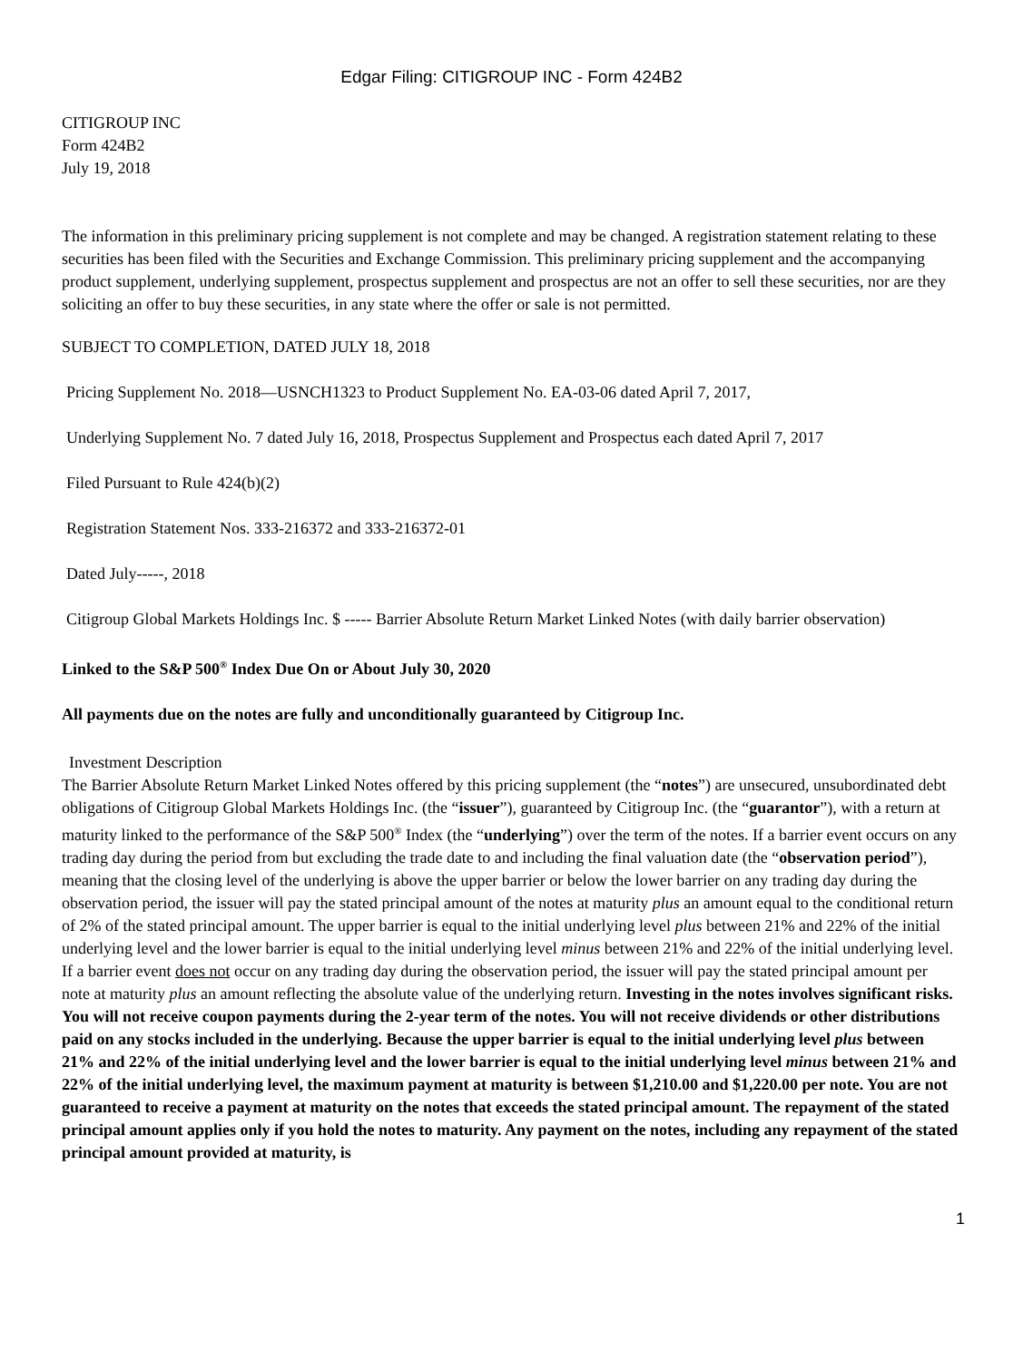Edgar Filing: CITIGROUP INC - Form 424B2
CITIGROUP INC
Form 424B2
July 19, 2018
The information in this preliminary pricing supplement is not complete and may be changed. A registration statement relating to these securities has been filed with the Securities and Exchange Commission. This preliminary pricing supplement and the accompanying product supplement, underlying supplement, prospectus supplement and prospectus are not an offer to sell these securities, nor are they soliciting an offer to buy these securities, in any state where the offer or sale is not permitted.
SUBJECT TO COMPLETION, DATED JULY 18, 2018
Pricing Supplement No. 2018—USNCH1323 to Product Supplement No. EA-03-06 dated April 7, 2017,
Underlying Supplement No. 7 dated July 16, 2018, Prospectus Supplement and Prospectus each dated April 7, 2017
Filed Pursuant to Rule 424(b)(2)
Registration Statement Nos. 333-216372 and 333-216372-01
Dated July-----, 2018
Citigroup Global Markets Holdings Inc. $ ----- Barrier Absolute Return Market Linked Notes (with daily barrier observation)
Linked to the S&P 500<sup>®</sup> Index Due On or About July 30, 2020
All payments due on the notes are fully and unconditionally guaranteed by Citigroup Inc.
Investment Description
The Barrier Absolute Return Market Linked Notes offered by this pricing supplement (the “notes”) are unsecured, unsubordinated debt obligations of Citigroup Global Markets Holdings Inc. (the “issuer”), guaranteed by Citigroup Inc. (the “guarantor”), with a return at maturity linked to the performance of the S&P 500<sup>®</sup> Index (the “underlying”) over the term of the notes. If a barrier event occurs on any trading day during the period from but excluding the trade date to and including the final valuation date (the “observation period”), meaning that the closing level of the underlying is above the upper barrier or below the lower barrier on any trading day during the observation period, the issuer will pay the stated principal amount of the notes at maturity plus an amount equal to the conditional return of 2% of the stated principal amount. The upper barrier is equal to the initial underlying level plus between 21% and 22% of the initial underlying level and the lower barrier is equal to the initial underlying level minus between 21% and 22% of the initial underlying level. If a barrier event does not occur on any trading day during the observation period, the issuer will pay the stated principal amount per note at maturity plus an amount reflecting the absolute value of the underlying return. Investing in the notes involves significant risks. You will not receive coupon payments during the 2-year term of the notes. You will not receive dividends or other distributions paid on any stocks included in the underlying. Because the upper barrier is equal to the initial underlying level plus between 21% and 22% of the initial underlying level and the lower barrier is equal to the initial underlying level minus between 21% and 22% of the initial underlying level, the maximum payment at maturity is between $1,210.00 and $1,220.00 per note. You are not guaranteed to receive a payment at maturity on the notes that exceeds the stated principal amount. The repayment of the stated principal amount applies only if you hold the notes to maturity. Any payment on the notes, including any repayment of the stated principal amount provided at maturity, is
1